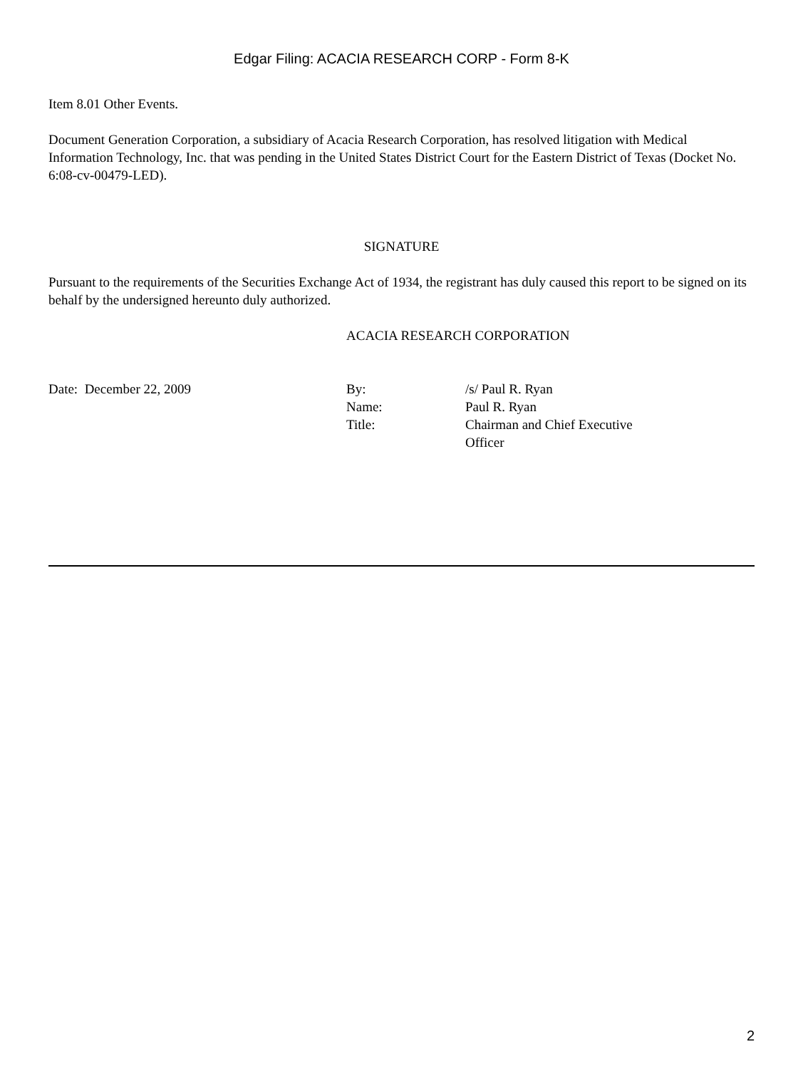Edgar Filing: ACACIA RESEARCH CORP - Form 8-K
Item 8.01 Other Events.
Document Generation Corporation, a subsidiary of Acacia Research Corporation, has resolved litigation with Medical Information Technology, Inc. that was pending in the United States District Court for the Eastern District of Texas (Docket No. 6:08-cv-00479-LED).
SIGNATURE
Pursuant to the requirements of the Securities Exchange Act of 1934, the registrant has duly caused this report to be signed on its behalf by the undersigned hereunto duly authorized.
ACACIA RESEARCH CORPORATION
| Date: December 22, 2009 | By: | /s/ Paul R. Ryan |
| | Name: | Paul R. Ryan |
| | Title: | Chairman and Chief Executive Officer |
2